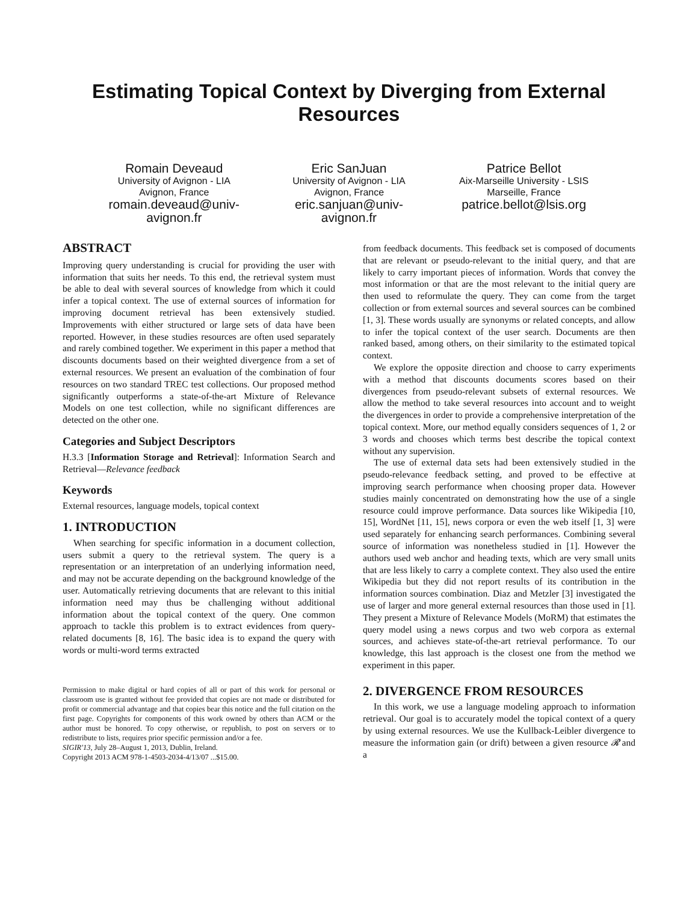Estimating Topical Context by Diverging from External Resources
Romain Deveaud
University of Avignon - LIA
Avignon, France
romain.deveaud@univ-avignon.fr
Eric SanJuan
University of Avignon - LIA
Avignon, France
eric.sanjuan@univ-avignon.fr
Patrice Bellot
Aix-Marseille University - LSIS
Marseille, France
patrice.bellot@lsis.org
ABSTRACT
Improving query understanding is crucial for providing the user with information that suits her needs. To this end, the retrieval system must be able to deal with several sources of knowledge from which it could infer a topical context. The use of external sources of information for improving document retrieval has been extensively studied. Improvements with either structured or large sets of data have been reported. However, in these studies resources are often used separately and rarely combined together. We experiment in this paper a method that discounts documents based on their weighted divergence from a set of external resources. We present an evaluation of the combination of four resources on two standard TREC test collections. Our proposed method significantly outperforms a state-of-the-art Mixture of Relevance Models on one test collection, while no significant differences are detected on the other one.
Categories and Subject Descriptors
H.3.3 [Information Storage and Retrieval]: Information Search and Retrieval—Relevance feedback
Keywords
External resources, language models, topical context
1. INTRODUCTION
When searching for specific information in a document collection, users submit a query to the retrieval system. The query is a representation or an interpretation of an underlying information need, and may not be accurate depending on the background knowledge of the user. Automatically retrieving documents that are relevant to this initial information need may thus be challenging without additional information about the topical context of the query. One common approach to tackle this problem is to extract evidences from query-related documents [8, 16]. The basic idea is to expand the query with words or multi-word terms extracted
Permission to make digital or hard copies of all or part of this work for personal or classroom use is granted without fee provided that copies are not made or distributed for profit or commercial advantage and that copies bear this notice and the full citation on the first page. Copyrights for components of this work owned by others than ACM or the author must be honored. To copy otherwise, or republish, to post on servers or to redistribute to lists, requires prior specific permission and/or a fee.
SIGIR'13, July 28–August 1, 2013, Dublin, Ireland.
Copyright 2013 ACM 978-1-4503-2034-4/13/07 ...$15.00.
from feedback documents. This feedback set is composed of documents that are relevant or pseudo-relevant to the initial query, and that are likely to carry important pieces of information. Words that convey the most information or that are the most relevant to the initial query are then used to reformulate the query. They can come from the target collection or from external sources and several sources can be combined [1, 3]. These words usually are synonyms or related concepts, and allow to infer the topical context of the user search. Documents are then ranked based, among others, on their similarity to the estimated topical context.
We explore the opposite direction and choose to carry experiments with a method that discounts documents scores based on their divergences from pseudo-relevant subsets of external resources. We allow the method to take several resources into account and to weight the divergences in order to provide a comprehensive interpretation of the topical context. More, our method equally considers sequences of 1, 2 or 3 words and chooses which terms best describe the topical context without any supervision.
The use of external data sets had been extensively studied in the pseudo-relevance feedback setting, and proved to be effective at improving search performance when choosing proper data. However studies mainly concentrated on demonstrating how the use of a single resource could improve performance. Data sources like Wikipedia [10, 15], WordNet [11, 15], news corpora or even the web itself [1, 3] were used separately for enhancing search performances. Combining several source of information was nonetheless studied in [1]. However the authors used web anchor and heading texts, which are very small units that are less likely to carry a complete context. They also used the entire Wikipedia but they did not report results of its contribution in the information sources combination. Diaz and Metzler [3] investigated the use of larger and more general external resources than those used in [1]. They present a Mixture of Relevance Models (MoRM) that estimates the query model using a news corpus and two web corpora as external sources, and achieves state-of-the-art retrieval performance. To our knowledge, this last approach is the closest one from the method we experiment in this paper.
2. DIVERGENCE FROM RESOURCES
In this work, we use a language modeling approach to information retrieval. Our goal is to accurately model the topical context of a query by using external resources. We use the Kullback-Leibler divergence to measure the information gain (or drift) between a given resource 𝓡 and a